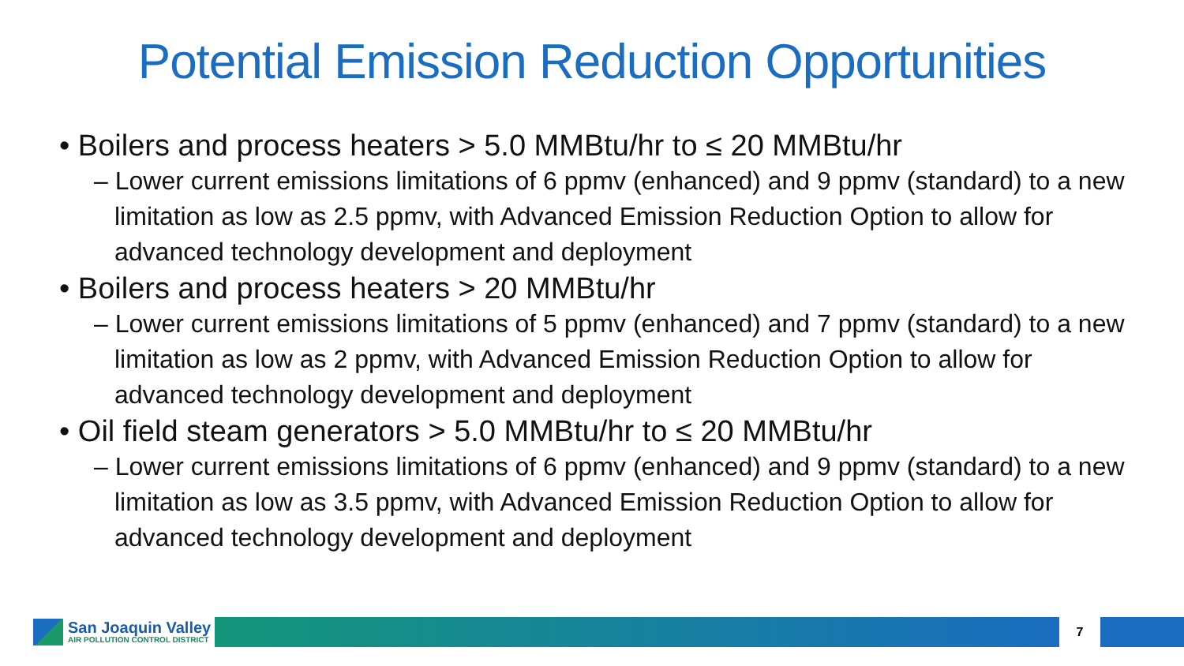Potential Emission Reduction Opportunities
• Boilers and process heaters > 5.0 MMBtu/hr to ≤ 20 MMBtu/hr
– Lower current emissions limitations of 6 ppmv (enhanced) and 9 ppmv (standard) to a new limitation as low as 2.5 ppmv, with Advanced Emission Reduction Option to allow for advanced technology development and deployment
• Boilers and process heaters > 20 MMBtu/hr
– Lower current emissions limitations of 5 ppmv (enhanced) and 7 ppmv (standard) to a new limitation as low as 2 ppmv, with Advanced Emission Reduction Option to allow for advanced technology development and deployment
• Oil field steam generators > 5.0 MMBtu/hr to ≤ 20 MMBtu/hr
– Lower current emissions limitations of 6 ppmv (enhanced) and 9 ppmv (standard) to a new limitation as low as 3.5 ppmv, with Advanced Emission Reduction Option to allow for advanced technology development and deployment
San Joaquin Valley
AIR POLLUTION CONTROL DISTRICT
7